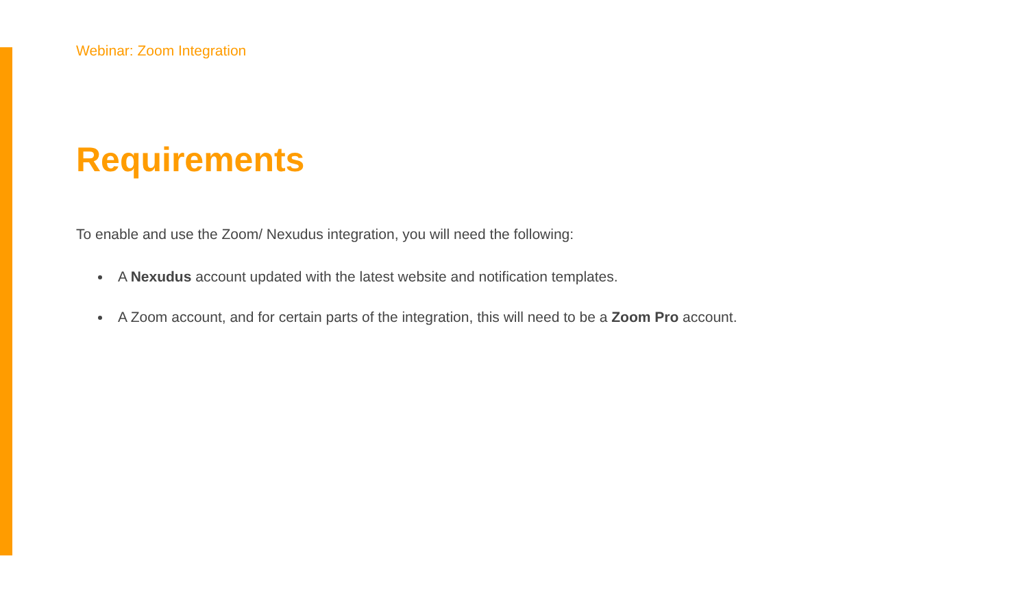Webinar: Zoom Integration
Requirements
To enable and use the Zoom/ Nexudus integration, you will need the following:
A Nexudus account updated with the latest website and notification templates.
A Zoom account, and for certain parts of the integration, this will need to be a Zoom Pro account.